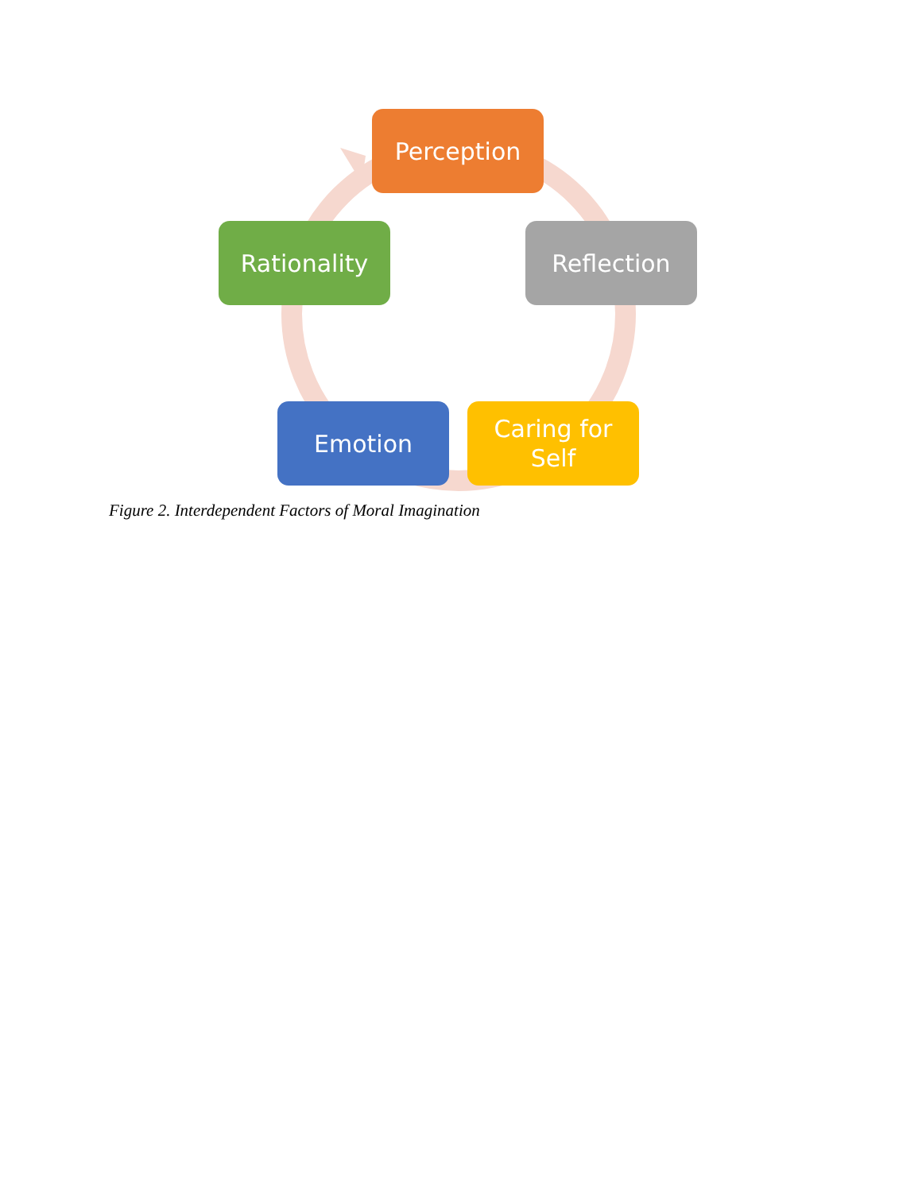Perception
Reflection
Rationality
Emotion
Caring for
Self
Figure 2. Interdependent Factors of Moral Imagination